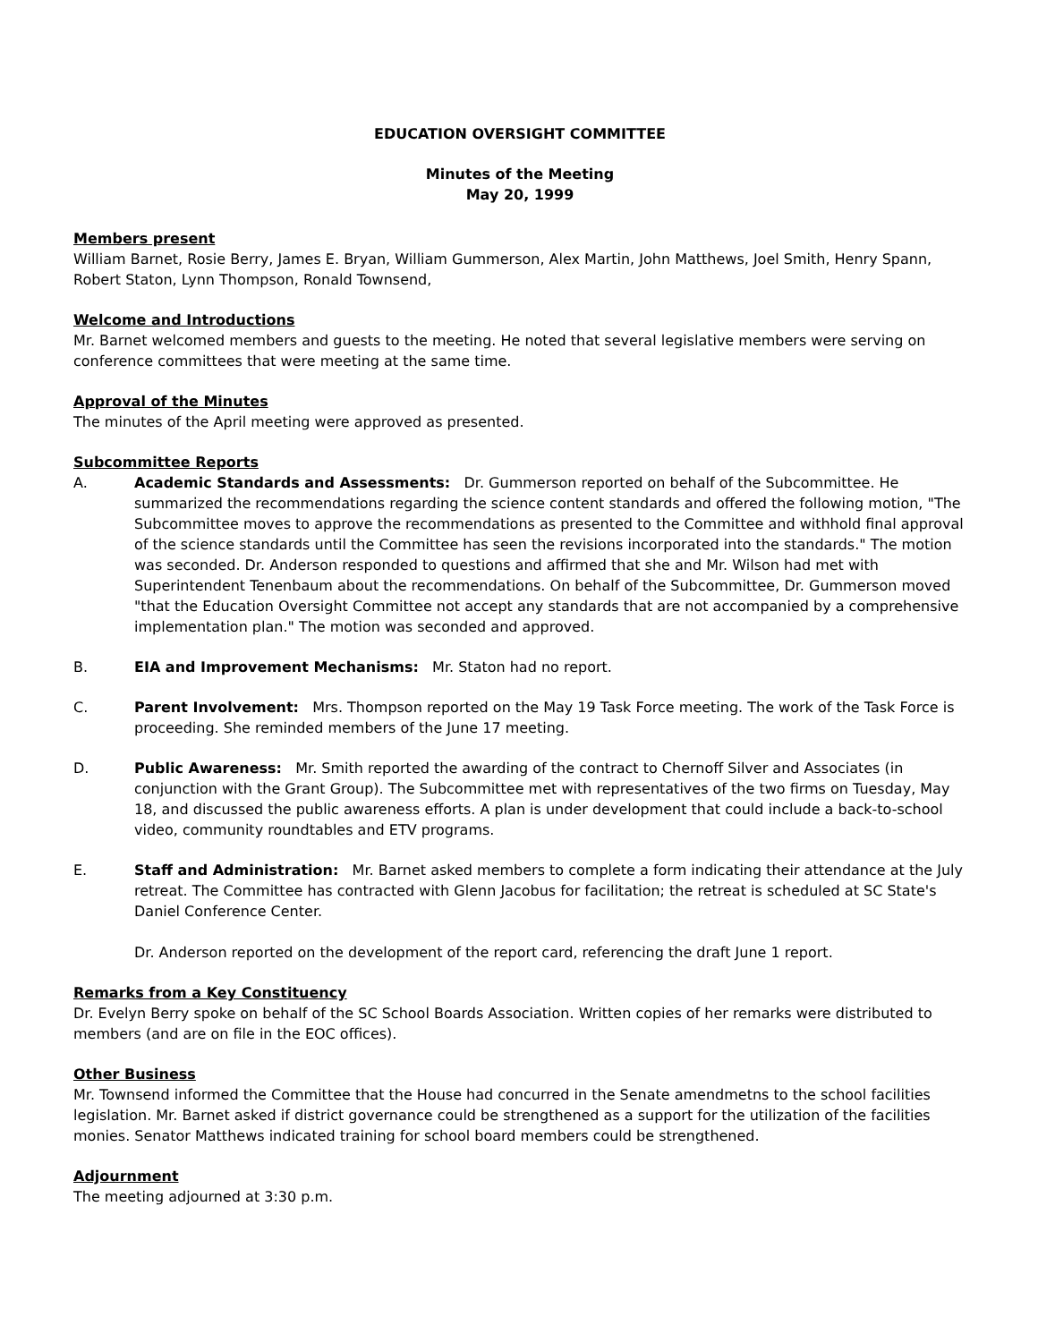EDUCATION OVERSIGHT COMMITTEE
Minutes of the Meeting
May 20, 1999
Members present
William Barnet, Rosie Berry, James E. Bryan, William Gummerson, Alex Martin, John Matthews, Joel Smith, Henry Spann, Robert Staton, Lynn Thompson, Ronald Townsend,
Welcome and Introductions
Mr. Barnet welcomed members and guests to the meeting. He noted that several legislative members were serving on conference committees that were meeting at the same time.
Approval of the Minutes
The minutes of the April meeting were approved as presented.
Subcommittee Reports
A. Academic Standards and Assessments: Dr. Gummerson reported on behalf of the Subcommittee. He summarized the recommendations regarding the science content standards and offered the following motion, "The Subcommittee moves to approve the recommendations as presented to the Committee and withhold final approval of the science standards until the Committee has seen the revisions incorporated into the standards." The motion was seconded. Dr. Anderson responded to questions and affirmed that she and Mr. Wilson had met with Superintendent Tenenbaum about the recommendations. On behalf of the Subcommittee, Dr. Gummerson moved "that the Education Oversight Committee not accept any standards that are not accompanied by a comprehensive implementation plan." The motion was seconded and approved.
B. EIA and Improvement Mechanisms: Mr. Staton had no report.
C. Parent Involvement: Mrs. Thompson reported on the May 19 Task Force meeting. The work of the Task Force is proceeding. She reminded members of the June 17 meeting.
D. Public Awareness: Mr. Smith reported the awarding of the contract to Chernoff Silver and Associates (in conjunction with the Grant Group). The Subcommittee met with representatives of the two firms on Tuesday, May 18, and discussed the public awareness efforts. A plan is under development that could include a back-to-school video, community roundtables and ETV programs.
E. Staff and Administration: Mr. Barnet asked members to complete a form indicating their attendance at the July retreat. The Committee has contracted with Glenn Jacobus for facilitation; the retreat is scheduled at SC State's Daniel Conference Center.
Dr. Anderson reported on the development of the report card, referencing the draft June 1 report.
Remarks from a Key Constituency
Dr. Evelyn Berry spoke on behalf of the SC School Boards Association. Written copies of her remarks were distributed to members (and are on file in the EOC offices).
Other Business
Mr. Townsend informed the Committee that the House had concurred in the Senate amendmetns to the school facilities legislation. Mr. Barnet asked if district governance could be strengthened as a support for the utilization of the facilities monies. Senator Matthews indicated training for school board members could be strengthened.
Adjournment
The meeting adjourned at 3:30 p.m.